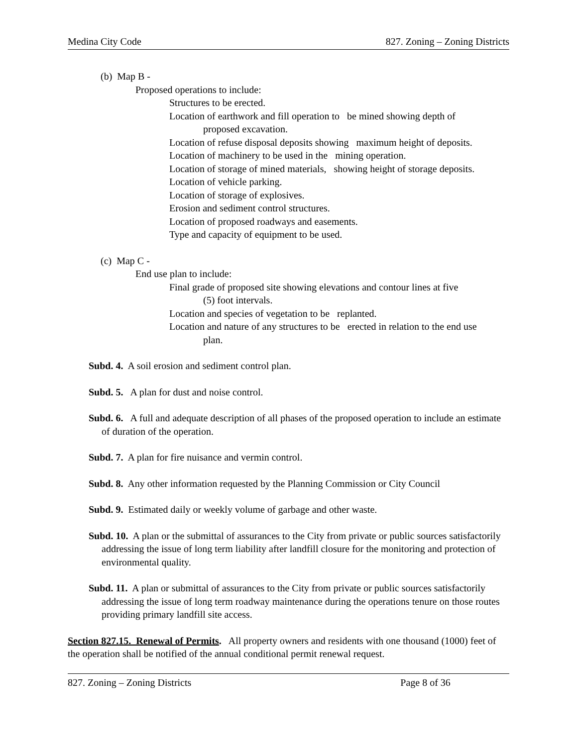Medina City Code 827. Zoning – Zoning Districts
(b) Map B -
Proposed operations to include:
Structures to be erected.
Location of earthwork and fill operation to be mined showing depth of
proposed excavation.
Location of refuse disposal deposits showing maximum height of deposits.
Location of machinery to be used in the mining operation.
Location of storage of mined materials, showing height of storage deposits.
Location of vehicle parking.
Location of storage of explosives.
Erosion and sediment control structures.
Location of proposed roadways and easements.
Type and capacity of equipment to be used.
(c) Map C -
End use plan to include:
Final grade of proposed site showing elevations and contour lines at five
(5) foot intervals.
Location and species of vegetation to be replanted.
Location and nature of any structures to be erected in relation to the end use
plan.
Subd. 4. A soil erosion and sediment control plan.
Subd. 5. A plan for dust and noise control.
Subd. 6. A full and adequate description of all phases of the proposed operation to include an estimate of duration of the operation.
Subd. 7. A plan for fire nuisance and vermin control.
Subd. 8. Any other information requested by the Planning Commission or City Council
Subd. 9. Estimated daily or weekly volume of garbage and other waste.
Subd. 10. A plan or the submittal of assurances to the City from private or public sources satisfactorily addressing the issue of long term liability after landfill closure for the monitoring and protection of environmental quality.
Subd. 11. A plan or submittal of assurances to the City from private or public sources satisfactorily addressing the issue of long term roadway maintenance during the operations tenure on those routes providing primary landfill site access.
Section 827.15. Renewal of Permits. All property owners and residents with one thousand (1000) feet of the operation shall be notified of the annual conditional permit renewal request.
827. Zoning – Zoning Districts Page 8 of 36